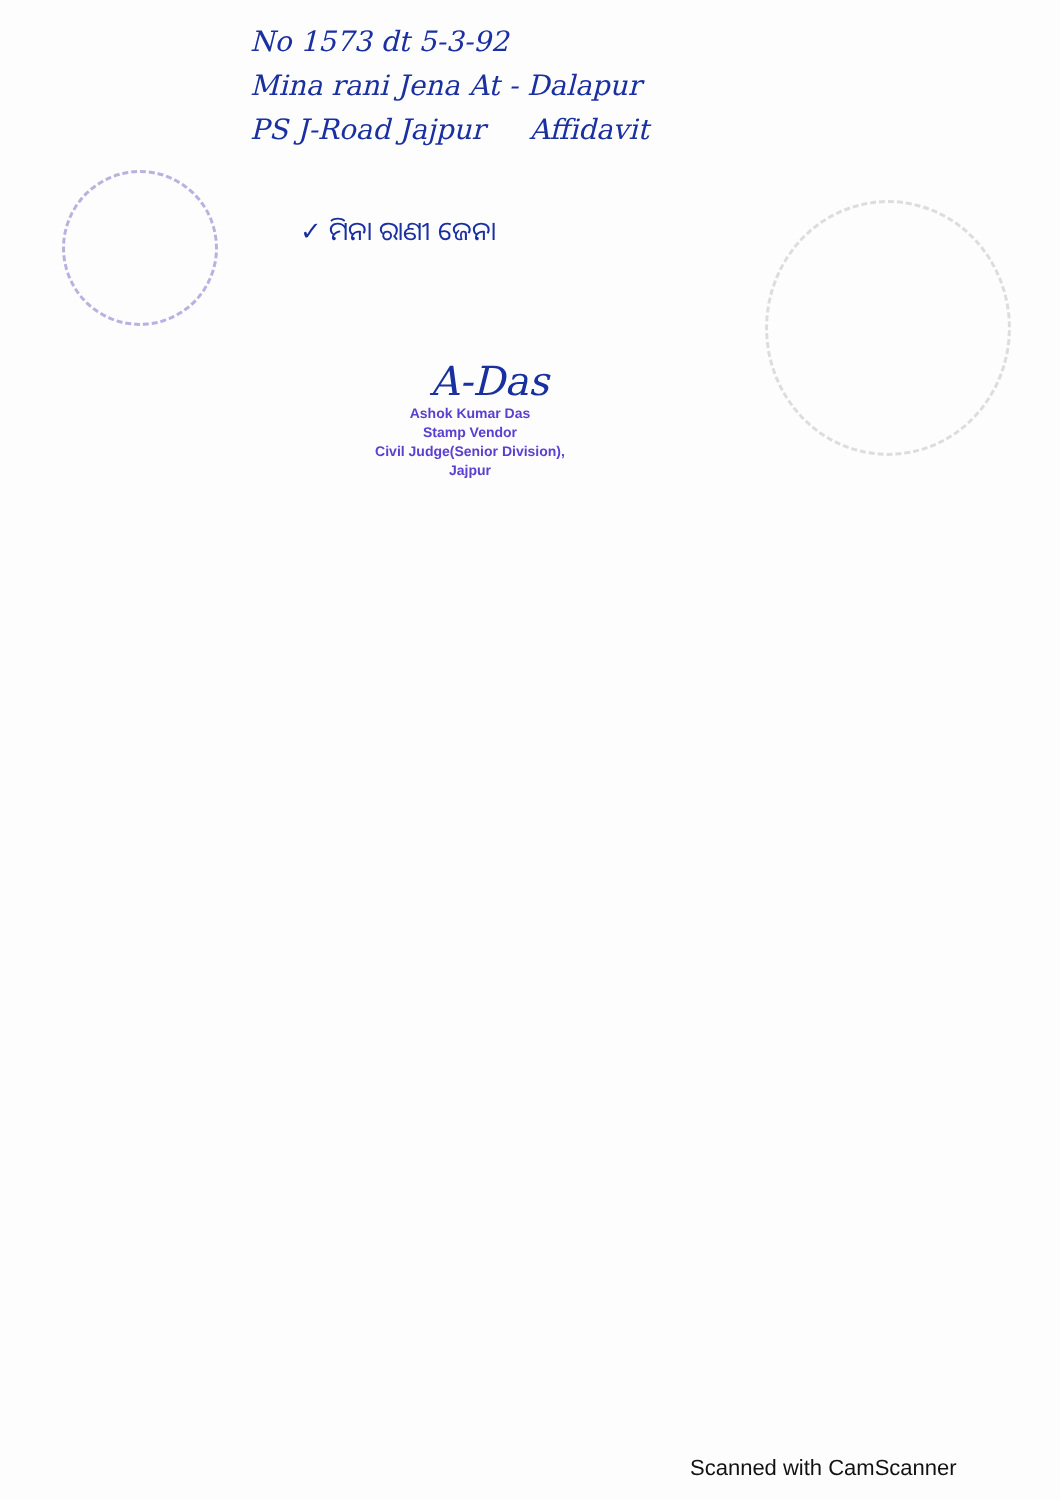No 1573 dt 5-3-92
Mina rani Jena At - Dalapur
PS J-Road Jajpur Affidavit
✓ ମିନା ରାଣୀ ଜେନା
A-Das
Ashok Kumar Das
Stamp Vendor
Civil Judge(Senior Division),
Jajpur
Scanned with CamScanner